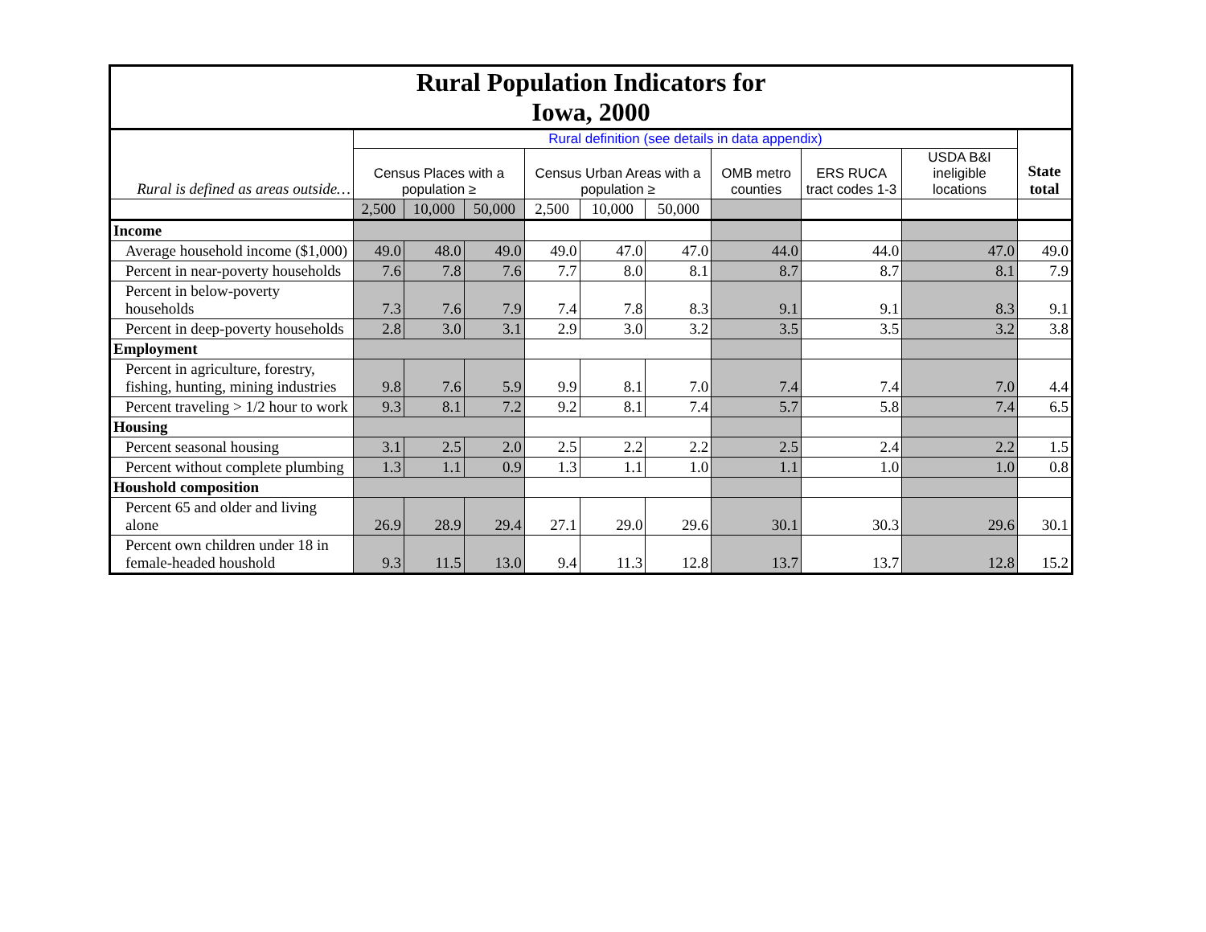| Rural Population Indicators for Iowa, 2000 | | | | | | | | | | |
| Rural is defined as areas outside… | Rural definition (see details in data appendix) | | | | | | | | | State total |
| | Census Places with a population ≥ | | | Census Urban Areas with a population ≥ | | | OMB metro counties | ERS RUCA tract codes 1-3 | USDA B&I ineligible locations | |
| | 2,500 | 10,000 | 50,000 | 2,500 | 10,000 | 50,000 | | | | |
| Income | | | | | | | | | | |
| Average household income ($1,000) | 49.0 | 48.0 | 49.0 | 49.0 | 47.0 | 47.0 | 44.0 | 44.0 | 47.0 | 49.0 |
| Percent in near-poverty households | 7.6 | 7.8 | 7.6 | 7.7 | 8.0 | 8.1 | 8.7 | 8.7 | 8.1 | 7.9 |
| Percent in below-poverty households | 7.3 | 7.6 | 7.9 | 7.4 | 7.8 | 8.3 | 9.1 | 9.1 | 8.3 | 9.1 |
| Percent in deep-poverty households | 2.8 | 3.0 | 3.1 | 2.9 | 3.0 | 3.2 | 3.5 | 3.5 | 3.2 | 3.8 |
| Employment | | | | | | | | | | |
| Percent in agriculture, forestry, fishing, hunting, mining industries | 9.8 | 7.6 | 5.9 | 9.9 | 8.1 | 7.0 | 7.4 | 7.4 | 7.0 | 4.4 |
| Percent traveling > 1/2 hour to work | 9.3 | 8.1 | 7.2 | 9.2 | 8.1 | 7.4 | 5.7 | 5.8 | 7.4 | 6.5 |
| Housing | | | | | | | | | | |
| Percent seasonal housing | 3.1 | 2.5 | 2.0 | 2.5 | 2.2 | 2.2 | 2.5 | 2.4 | 2.2 | 1.5 |
| Percent without complete plumbing | 1.3 | 1.1 | 0.9 | 1.3 | 1.1 | 1.0 | 1.1 | 1.0 | 1.0 | 0.8 |
| Houshold composition | | | | | | | | | | |
| Percent 65 and older and living alone | 26.9 | 28.9 | 29.4 | 27.1 | 29.0 | 29.6 | 30.1 | 30.3 | 29.6 | 30.1 |
| Percent own children under 18 in female-headed houshold | 9.3 | 11.5 | 13.0 | 9.4 | 11.3 | 12.8 | 13.7 | 13.7 | 12.8 | 15.2 |